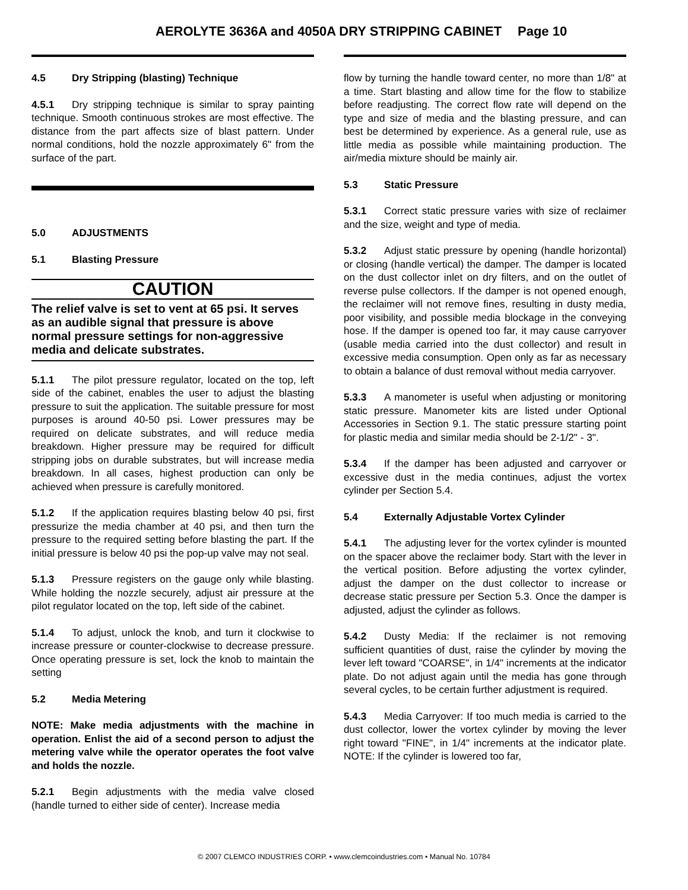AEROLYTE 3636A and 4050A DRY STRIPPING CABINET Page 10
4.5 Dry Stripping (blasting) Technique
4.5.1 Dry stripping technique is similar to spray painting technique. Smooth continuous strokes are most effective. The distance from the part affects size of blast pattern. Under normal conditions, hold the nozzle approximately 6" from the surface of the part.
5.0 ADJUSTMENTS
5.1 Blasting Pressure
CAUTION
The relief valve is set to vent at 65 psi. It serves as an audible signal that pressure is above normal pressure settings for non-aggressive media and delicate substrates.
5.1.1 The pilot pressure regulator, located on the top, left side of the cabinet, enables the user to adjust the blasting pressure to suit the application. The suitable pressure for most purposes is around 40-50 psi. Lower pressures may be required on delicate substrates, and will reduce media breakdown. Higher pressure may be required for difficult stripping jobs on durable substrates, but will increase media breakdown. In all cases, highest production can only be achieved when pressure is carefully monitored.
5.1.2 If the application requires blasting below 40 psi, first pressurize the media chamber at 40 psi, and then turn the pressure to the required setting before blasting the part. If the initial pressure is below 40 psi the pop-up valve may not seal.
5.1.3 Pressure registers on the gauge only while blasting. While holding the nozzle securely, adjust air pressure at the pilot regulator located on the top, left side of the cabinet.
5.1.4 To adjust, unlock the knob, and turn it clockwise to increase pressure or counter-clockwise to decrease pressure. Once operating pressure is set, lock the knob to maintain the setting
5.2 Media Metering
NOTE: Make media adjustments with the machine in operation. Enlist the aid of a second person to adjust the metering valve while the operator operates the foot valve and holds the nozzle.
5.2.1 Begin adjustments with the media valve closed (handle turned to either side of center). Increase media
flow by turning the handle toward center, no more than 1/8" at a time. Start blasting and allow time for the flow to stabilize before readjusting. The correct flow rate will depend on the type and size of media and the blasting pressure, and can best be determined by experience. As a general rule, use as little media as possible while maintaining production. The air/media mixture should be mainly air.
5.3 Static Pressure
5.3.1 Correct static pressure varies with size of reclaimer and the size, weight and type of media.
5.3.2 Adjust static pressure by opening (handle horizontal) or closing (handle vertical) the damper. The damper is located on the dust collector inlet on dry filters, and on the outlet of reverse pulse collectors. If the damper is not opened enough, the reclaimer will not remove fines, resulting in dusty media, poor visibility, and possible media blockage in the conveying hose. If the damper is opened too far, it may cause carryover (usable media carried into the dust collector) and result in excessive media consumption. Open only as far as necessary to obtain a balance of dust removal without media carryover.
5.3.3 A manometer is useful when adjusting or monitoring static pressure. Manometer kits are listed under Optional Accessories in Section 9.1. The static pressure starting point for plastic media and similar media should be 2-1/2" - 3".
5.3.4 If the damper has been adjusted and carryover or excessive dust in the media continues, adjust the vortex cylinder per Section 5.4.
5.4 Externally Adjustable Vortex Cylinder
5.4.1 The adjusting lever for the vortex cylinder is mounted on the spacer above the reclaimer body. Start with the lever in the vertical position. Before adjusting the vortex cylinder, adjust the damper on the dust collector to increase or decrease static pressure per Section 5.3. Once the damper is adjusted, adjust the cylinder as follows.
5.4.2 Dusty Media: If the reclaimer is not removing sufficient quantities of dust, raise the cylinder by moving the lever left toward "COARSE", in 1/4" increments at the indicator plate. Do not adjust again until the media has gone through several cycles, to be certain further adjustment is required.
5.4.3 Media Carryover: If too much media is carried to the dust collector, lower the vortex cylinder by moving the lever right toward "FINE", in 1/4" increments at the indicator plate. NOTE: If the cylinder is lowered too far,
© 2007 CLEMCO INDUSTRIES CORP. • www.clemcoindustries.com • Manual No. 10784